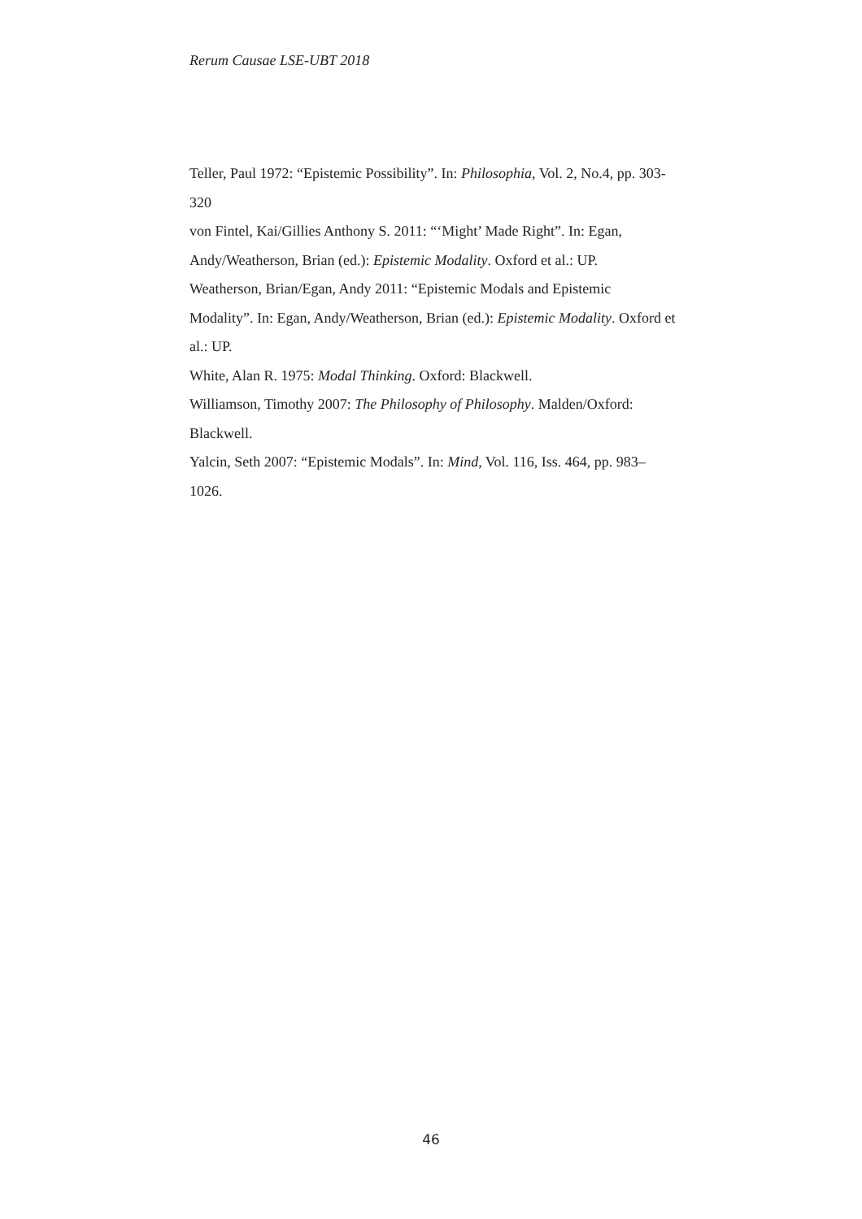Rerum Causae LSE-UBT 2018
Teller, Paul 1972: “Epistemic Possibility”. In: Philosophia, Vol. 2, No.4, pp. 303-320
von Fintel, Kai/Gillies Anthony S. 2011: “‘Might’ Made Right”. In: Egan, Andy/Weatherson, Brian (ed.): Epistemic Modality. Oxford et al.: UP.
Weatherson, Brian/Egan, Andy 2011: “Epistemic Modals and Epistemic Modality”. In: Egan, Andy/Weatherson, Brian (ed.): Epistemic Modality. Oxford et al.: UP.
White, Alan R. 1975: Modal Thinking. Oxford: Blackwell.
Williamson, Timothy 2007: The Philosophy of Philosophy. Malden/Oxford: Blackwell.
Yalcin, Seth 2007: “Epistemic Modals”. In: Mind, Vol. 116, Iss. 464, pp. 983–1026.
46